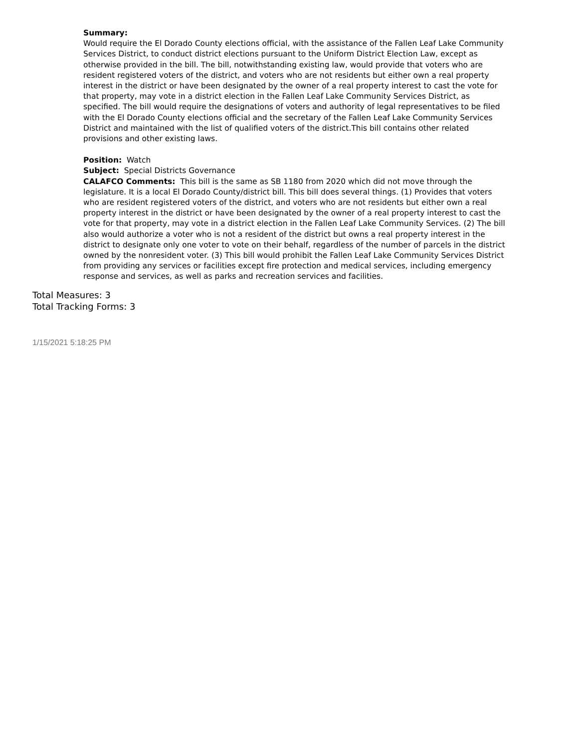Summary:
Would require the El Dorado County elections official, with the assistance of the Fallen Leaf Lake Community Services District, to conduct district elections pursuant to the Uniform District Election Law, except as otherwise provided in the bill. The bill, notwithstanding existing law, would provide that voters who are resident registered voters of the district, and voters who are not residents but either own a real property interest in the district or have been designated by the owner of a real property interest to cast the vote for that property, may vote in a district election in the Fallen Leaf Lake Community Services District, as specified. The bill would require the designations of voters and authority of legal representatives to be filed with the El Dorado County elections official and the secretary of the Fallen Leaf Lake Community Services District and maintained with the list of qualified voters of the district.This bill contains other related provisions and other existing laws.
Position: Watch
Subject: Special Districts Governance
CALAFCO Comments: This bill is the same as SB 1180 from 2020 which did not move through the legislature. It is a local El Dorado County/district bill. This bill does several things. (1) Provides that voters who are resident registered voters of the district, and voters who are not residents but either own a real property interest in the district or have been designated by the owner of a real property interest to cast the vote for that property, may vote in a district election in the Fallen Leaf Lake Community Services. (2) The bill also would authorize a voter who is not a resident of the district but owns a real property interest in the district to designate only one voter to vote on their behalf, regardless of the number of parcels in the district owned by the nonresident voter. (3) This bill would prohibit the Fallen Leaf Lake Community Services District from providing any services or facilities except fire protection and medical services, including emergency response and services, as well as parks and recreation services and facilities.
Total Measures: 3
Total Tracking Forms: 3
1/15/2021 5:18:25 PM